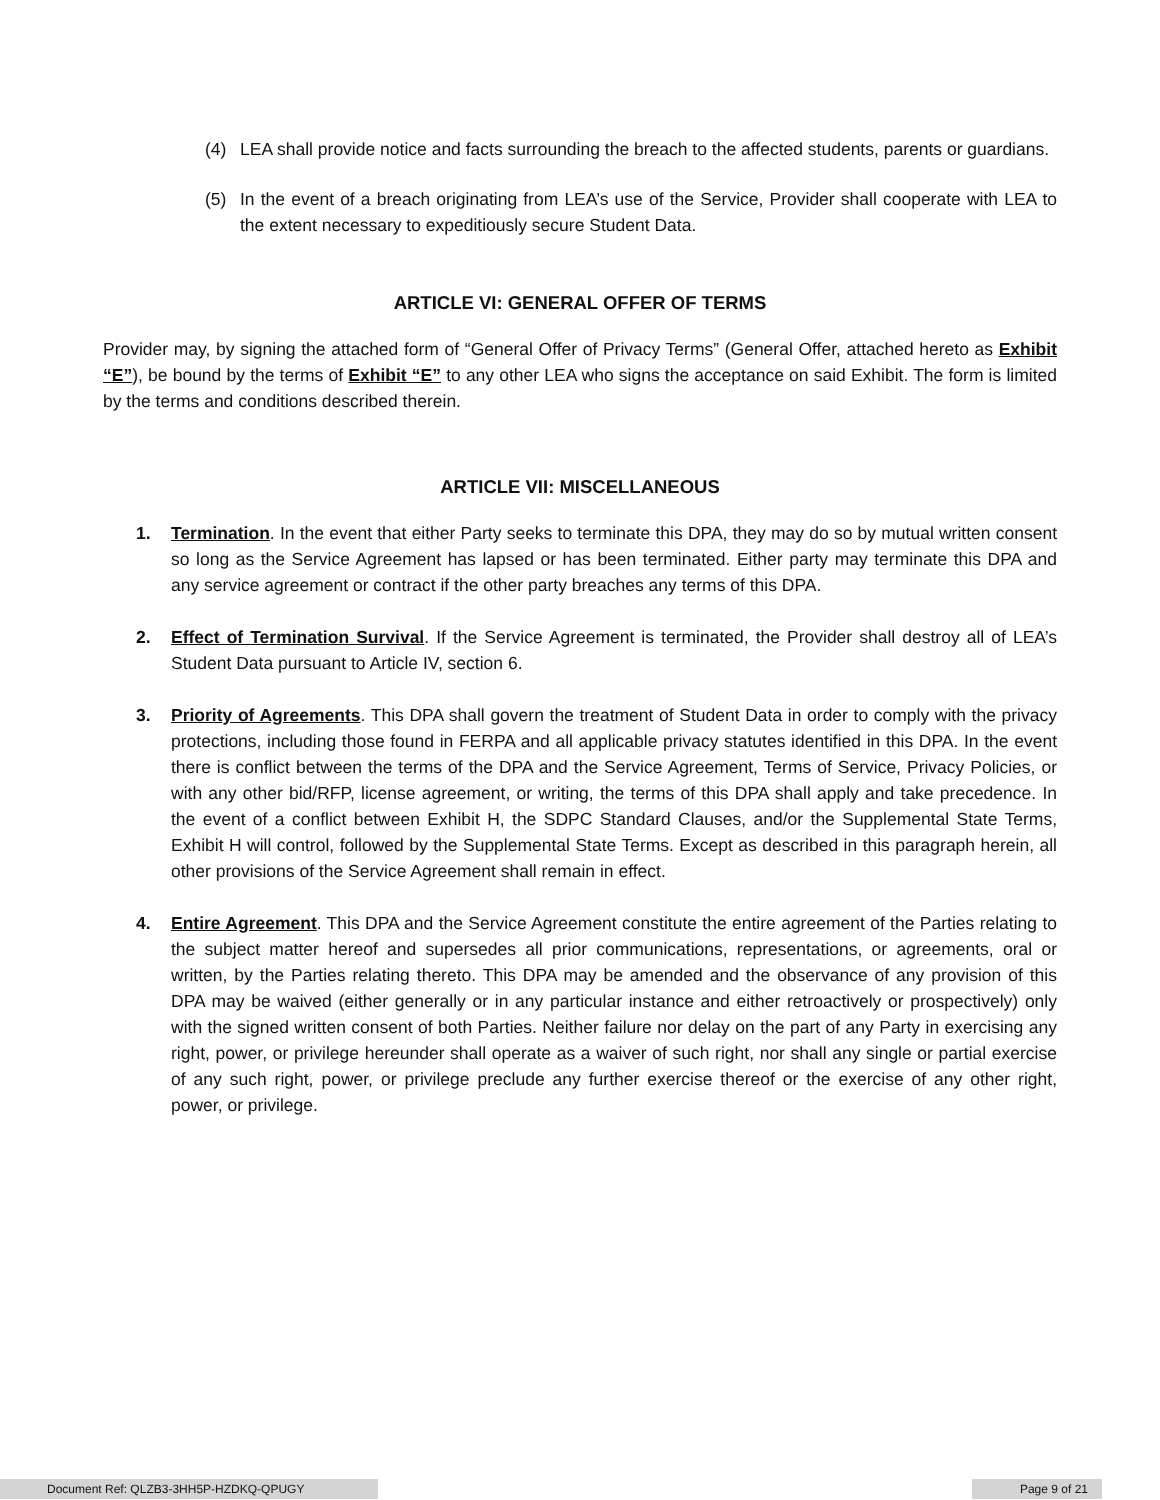(4) LEA shall provide notice and facts surrounding the breach to the affected students, parents or guardians.
(5) In the event of a breach originating from LEA’s use of the Service, Provider shall cooperate with LEA to the extent necessary to expeditiously secure Student Data.
ARTICLE VI: GENERAL OFFER OF TERMS
Provider may, by signing the attached form of “General Offer of Privacy Terms” (General Offer, attached hereto as Exhibit “E”), be bound by the terms of Exhibit “E” to any other LEA who signs the acceptance on said Exhibit. The form is limited by the terms and conditions described therein.
ARTICLE VII: MISCELLANEOUS
1. Termination. In the event that either Party seeks to terminate this DPA, they may do so by mutual written consent so long as the Service Agreement has lapsed or has been terminated. Either party may terminate this DPA and any service agreement or contract if the other party breaches any terms of this DPA.
2. Effect of Termination Survival. If the Service Agreement is terminated, the Provider shall destroy all of LEA’s Student Data pursuant to Article IV, section 6.
3. Priority of Agreements. This DPA shall govern the treatment of Student Data in order to comply with the privacy protections, including those found in FERPA and all applicable privacy statutes identified in this DPA. In the event there is conflict between the terms of the DPA and the Service Agreement, Terms of Service, Privacy Policies, or with any other bid/RFP, license agreement, or writing, the terms of this DPA shall apply and take precedence. In the event of a conflict between Exhibit H, the SDPC Standard Clauses, and/or the Supplemental State Terms, Exhibit H will control, followed by the Supplemental State Terms. Except as described in this paragraph herein, all other provisions of the Service Agreement shall remain in effect.
4. Entire Agreement. This DPA and the Service Agreement constitute the entire agreement of the Parties relating to the subject matter hereof and supersedes all prior communications, representations, or agreements, oral or written, by the Parties relating thereto. This DPA may be amended and the observance of any provision of this DPA may be waived (either generally or in any particular instance and either retroactively or prospectively) only with the signed written consent of both Parties. Neither failure nor delay on the part of any Party in exercising any right, power, or privilege hereunder shall operate as a waiver of such right, nor shall any single or partial exercise of any such right, power, or privilege preclude any further exercise thereof or the exercise of any other right, power, or privilege.
Document Ref: QLZB3-3HH5P-HZDKQ-QPUGY Page 9 of 21